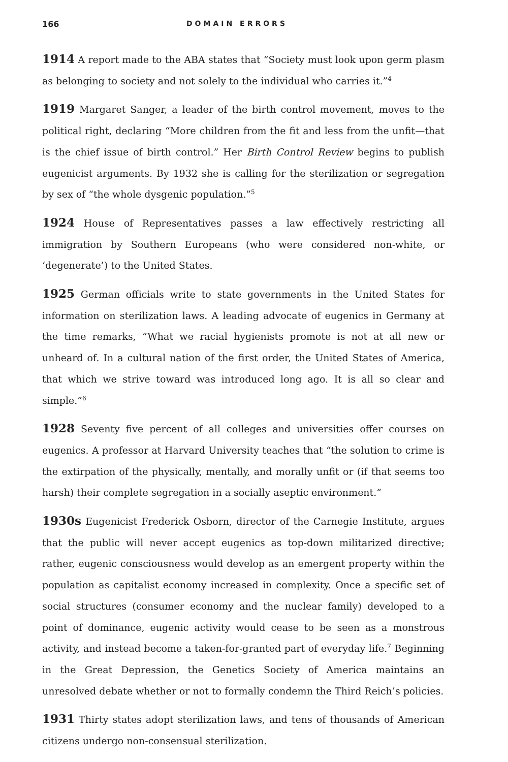166 DOMAIN ERRORS
1914 A report made to the ABA states that “Society must look upon germ plasm as belonging to society and not solely to the individual who carries it.”<sup>4</sup>
1919 Margaret Sanger, a leader of the birth control movement, moves to the political right, declaring “More children from the fit and less from the unfit—that is the chief issue of birth control.” Her Birth Control Review begins to publish eugenicist arguments. By 1932 she is calling for the sterilization or segregation by sex of “the whole dysgenic population.”<sup>5</sup>
1924 House of Representatives passes a law effectively restricting all immigration by Southern Europeans (who were considered non-white, or ‘degenerate’) to the United States.
1925 German officials write to state governments in the United States for information on sterilization laws. A leading advocate of eugenics in Germany at the time remarks, “What we racial hygienists promote is not at all new or unheard of. In a cultural nation of the first order, the United States of America, that which we strive toward was introduced long ago. It is all so clear and simple.”<sup>6</sup>
1928 Seventy five percent of all colleges and universities offer courses on eugenics. A professor at Harvard University teaches that “the solution to crime is the extirpation of the physically, mentally, and morally unfit or (if that seems too harsh) their complete segregation in a socially aseptic environment.”
1930s Eugenicist Frederick Osborn, director of the Carnegie Institute, argues that the public will never accept eugenics as top-down militarized directive; rather, eugenic consciousness would develop as an emergent property within the population as capitalist economy increased in complexity. Once a specific set of social structures (consumer economy and the nuclear family) developed to a point of dominance, eugenic activity would cease to be seen as a monstrous activity, and instead become a taken-for-granted part of everyday life.<sup>7</sup> Beginning in the Great Depression, the Genetics Society of America maintains an unresolved debate whether or not to formally condemn the Third Reich’s policies.
1931 Thirty states adopt sterilization laws, and tens of thousands of American citizens undergo non-consensual sterilization.